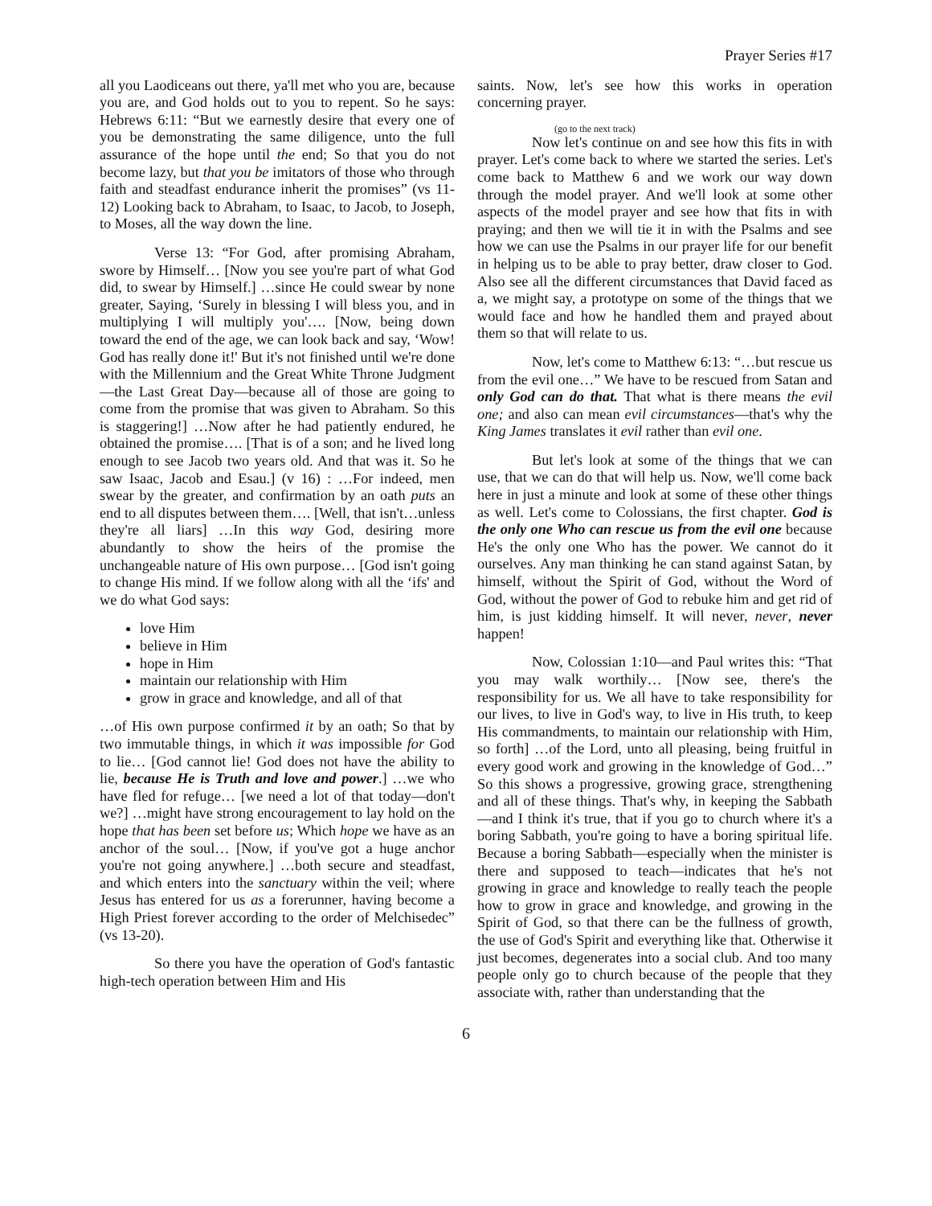Prayer Series #17
all you Laodiceans out there, ya'll met who you are, because you are, and God holds out to you to repent. So he says: Hebrews 6:11: “But we earnestly desire that every one of you be demonstrating the same diligence, unto the full assurance of the hope until the end; So that you do not become lazy, but that you be imitators of those who through faith and steadfast endurance inherit the promises” (vs 11-12) Looking back to Abraham, to Isaac, to Jacob, to Joseph, to Moses, all the way down the line.
Verse 13: “For God, after promising Abraham, swore by Himself… [Now you see you're part of what God did, to swear by Himself.] …since He could swear by none greater, Saying, ‘Surely in blessing I will bless you, and in multiplying I will multiply you'…. [Now, being down toward the end of the age, we can look back and say, ‘Wow! God has really done it!' But it's not finished until we're done with the Millennium and the Great White Throne Judgment—the Last Great Day—because all of those are going to come from the promise that was given to Abraham. So this is staggering!] …Now after he had patiently endured, he obtained the promise…. [That is of a son; and he lived long enough to see Jacob two years old. And that was it. So he saw Isaac, Jacob and Esau.] (v 16) : …For indeed, men swear by the greater, and confirmation by an oath puts an end to all disputes between them…. [Well, that isn't…unless they're all liars] …In this way God, desiring more abundantly to show the heirs of the promise the unchangeable nature of His own purpose… [God isn't going to change His mind. If we follow along with all the ‘ifs' and we do what God says:
love Him
believe in Him
hope in Him
maintain our relationship with Him
grow in grace and knowledge, and all of that
…of His own purpose confirmed it by an oath; So that by two immutable things, in which it was impossible for God to lie… [God cannot lie! God does not have the ability to lie, because He is Truth and love and power.] …we who have fled for refuge… [we need a lot of that today—don't we?] …might have strong encouragement to lay hold on the hope that has been set before us; Which hope we have as an anchor of the soul… [Now, if you've got a huge anchor you're not going anywhere.] …both secure and steadfast, and which enters into the sanctuary within the veil; where Jesus has entered for us as a forerunner, having become a High Priest forever according to the order of Melchisedec” (vs 13-20).
So there you have the operation of God's fantastic high-tech operation between Him and His
saints. Now, let's see how this works in operation concerning prayer.
(go to the next track)
Now let's continue on and see how this fits in with prayer. Let's come back to where we started the series. Let's come back to Matthew 6 and we work our way down through the model prayer. And we'll look at some other aspects of the model prayer and see how that fits in with praying; and then we will tie it in with the Psalms and see how we can use the Psalms in our prayer life for our benefit in helping us to be able to pray better, draw closer to God. Also see all the different circumstances that David faced as a, we might say, a prototype on some of the things that we would face and how he handled them and prayed about them so that will relate to us.
Now, let's come to Matthew 6:13: “…but rescue us from the evil one…” We have to be rescued from Satan and only God can do that. That what is there means the evil one; and also can mean evil circumstances—that's why the King James translates it evil rather than evil one.
But let's look at some of the things that we can use, that we can do that will help us. Now, we'll come back here in just a minute and look at some of these other things as well. Let's come to Colossians, the first chapter. God is the only one Who can rescue us from the evil one because He's the only one Who has the power. We cannot do it ourselves. Any man thinking he can stand against Satan, by himself, without the Spirit of God, without the Word of God, without the power of God to rebuke him and get rid of him, is just kidding himself. It will never, never, never happen!
Now, Colossian 1:10—and Paul writes this: “That you may walk worthily… [Now see, there's the responsibility for us. We all have to take responsibility for our lives, to live in God's way, to live in His truth, to keep His commandments, to maintain our relationship with Him, so forth] …of the Lord, unto all pleasing, being fruitful in every good work and growing in the knowledge of God…” So this shows a progressive, growing grace, strengthening and all of these things. That's why, in keeping the Sabbath—and I think it's true, that if you go to church where it's a boring Sabbath, you're going to have a boring spiritual life. Because a boring Sabbath—especially when the minister is there and supposed to teach—indicates that he's not growing in grace and knowledge to really teach the people how to grow in grace and knowledge, and growing in the Spirit of God, so that there can be the fullness of growth, the use of God's Spirit and everything like that. Otherwise it just becomes, degenerates into a social club. And too many people only go to church because of the people that they associate with, rather than understanding that the
6